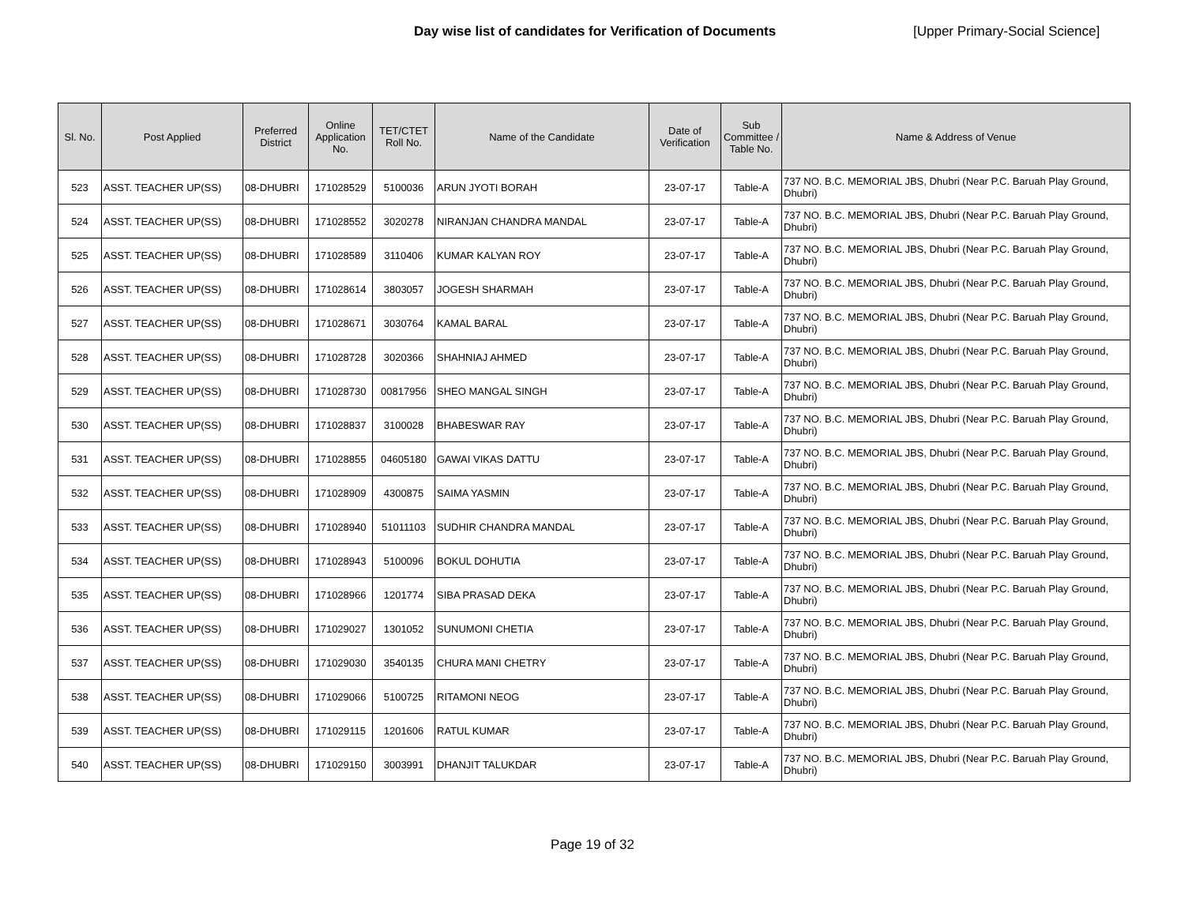Day wise list of candidates for Verification of Documents [Upper Primary-Social Science]
| Sl. No. | Post Applied | Preferred District | Online Application No. | TET/CTET Roll No. | Name of the Candidate | Date of Verification | Sub Committee / Table No. | Name & Address of Venue |
| --- | --- | --- | --- | --- | --- | --- | --- | --- |
| 523 | ASST. TEACHER UP(SS) | 08-DHUBRI | 171028529 | 5100036 | ARUN JYOTI BORAH | 23-07-17 | Table-A | 737 NO. B.C. MEMORIAL JBS, Dhubri (Near P.C. Baruah Play Ground, Dhubri) |
| 524 | ASST. TEACHER UP(SS) | 08-DHUBRI | 171028552 | 3020278 | NIRANJAN CHANDRA MANDAL | 23-07-17 | Table-A | 737 NO. B.C. MEMORIAL JBS, Dhubri (Near P.C. Baruah Play Ground, Dhubri) |
| 525 | ASST. TEACHER UP(SS) | 08-DHUBRI | 171028589 | 3110406 | KUMAR KALYAN ROY | 23-07-17 | Table-A | 737 NO. B.C. MEMORIAL JBS, Dhubri (Near P.C. Baruah Play Ground, Dhubri) |
| 526 | ASST. TEACHER UP(SS) | 08-DHUBRI | 171028614 | 3803057 | JOGESH SHARMAH | 23-07-17 | Table-A | 737 NO. B.C. MEMORIAL JBS, Dhubri (Near P.C. Baruah Play Ground, Dhubri) |
| 527 | ASST. TEACHER UP(SS) | 08-DHUBRI | 171028671 | 3030764 | KAMAL BARAL | 23-07-17 | Table-A | 737 NO. B.C. MEMORIAL JBS, Dhubri (Near P.C. Baruah Play Ground, Dhubri) |
| 528 | ASST. TEACHER UP(SS) | 08-DHUBRI | 171028728 | 3020366 | SHAHNIAJ AHMED | 23-07-17 | Table-A | 737 NO. B.C. MEMORIAL JBS, Dhubri (Near P.C. Baruah Play Ground, Dhubri) |
| 529 | ASST. TEACHER UP(SS) | 08-DHUBRI | 171028730 | 00817956 | SHEO MANGAL SINGH | 23-07-17 | Table-A | 737 NO. B.C. MEMORIAL JBS, Dhubri (Near P.C. Baruah Play Ground, Dhubri) |
| 530 | ASST. TEACHER UP(SS) | 08-DHUBRI | 171028837 | 3100028 | BHABESWAR RAY | 23-07-17 | Table-A | 737 NO. B.C. MEMORIAL JBS, Dhubri (Near P.C. Baruah Play Ground, Dhubri) |
| 531 | ASST. TEACHER UP(SS) | 08-DHUBRI | 171028855 | 04605180 | GAWAI VIKAS DATTU | 23-07-17 | Table-A | 737 NO. B.C. MEMORIAL JBS, Dhubri (Near P.C. Baruah Play Ground, Dhubri) |
| 532 | ASST. TEACHER UP(SS) | 08-DHUBRI | 171028909 | 4300875 | SAIMA YASMIN | 23-07-17 | Table-A | 737 NO. B.C. MEMORIAL JBS, Dhubri (Near P.C. Baruah Play Ground, Dhubri) |
| 533 | ASST. TEACHER UP(SS) | 08-DHUBRI | 171028940 | 51011103 | SUDHIR CHANDRA MANDAL | 23-07-17 | Table-A | 737 NO. B.C. MEMORIAL JBS, Dhubri (Near P.C. Baruah Play Ground, Dhubri) |
| 534 | ASST. TEACHER UP(SS) | 08-DHUBRI | 171028943 | 5100096 | BOKUL DOHUTIA | 23-07-17 | Table-A | 737 NO. B.C. MEMORIAL JBS, Dhubri (Near P.C. Baruah Play Ground, Dhubri) |
| 535 | ASST. TEACHER UP(SS) | 08-DHUBRI | 171028966 | 1201774 | SIBA PRASAD DEKA | 23-07-17 | Table-A | 737 NO. B.C. MEMORIAL JBS, Dhubri (Near P.C. Baruah Play Ground, Dhubri) |
| 536 | ASST. TEACHER UP(SS) | 08-DHUBRI | 171029027 | 1301052 | SUNUMONI CHETIA | 23-07-17 | Table-A | 737 NO. B.C. MEMORIAL JBS, Dhubri (Near P.C. Baruah Play Ground, Dhubri) |
| 537 | ASST. TEACHER UP(SS) | 08-DHUBRI | 171029030 | 3540135 | CHURA MANI CHETRY | 23-07-17 | Table-A | 737 NO. B.C. MEMORIAL JBS, Dhubri (Near P.C. Baruah Play Ground, Dhubri) |
| 538 | ASST. TEACHER UP(SS) | 08-DHUBRI | 171029066 | 5100725 | RITAMONI NEOG | 23-07-17 | Table-A | 737 NO. B.C. MEMORIAL JBS, Dhubri (Near P.C. Baruah Play Ground, Dhubri) |
| 539 | ASST. TEACHER UP(SS) | 08-DHUBRI | 171029115 | 1201606 | RATUL KUMAR | 23-07-17 | Table-A | 737 NO. B.C. MEMORIAL JBS, Dhubri (Near P.C. Baruah Play Ground, Dhubri) |
| 540 | ASST. TEACHER UP(SS) | 08-DHUBRI | 171029150 | 3003991 | DHANJIT TALUKDAR | 23-07-17 | Table-A | 737 NO. B.C. MEMORIAL JBS, Dhubri (Near P.C. Baruah Play Ground, Dhubri) |
Page 19 of 32